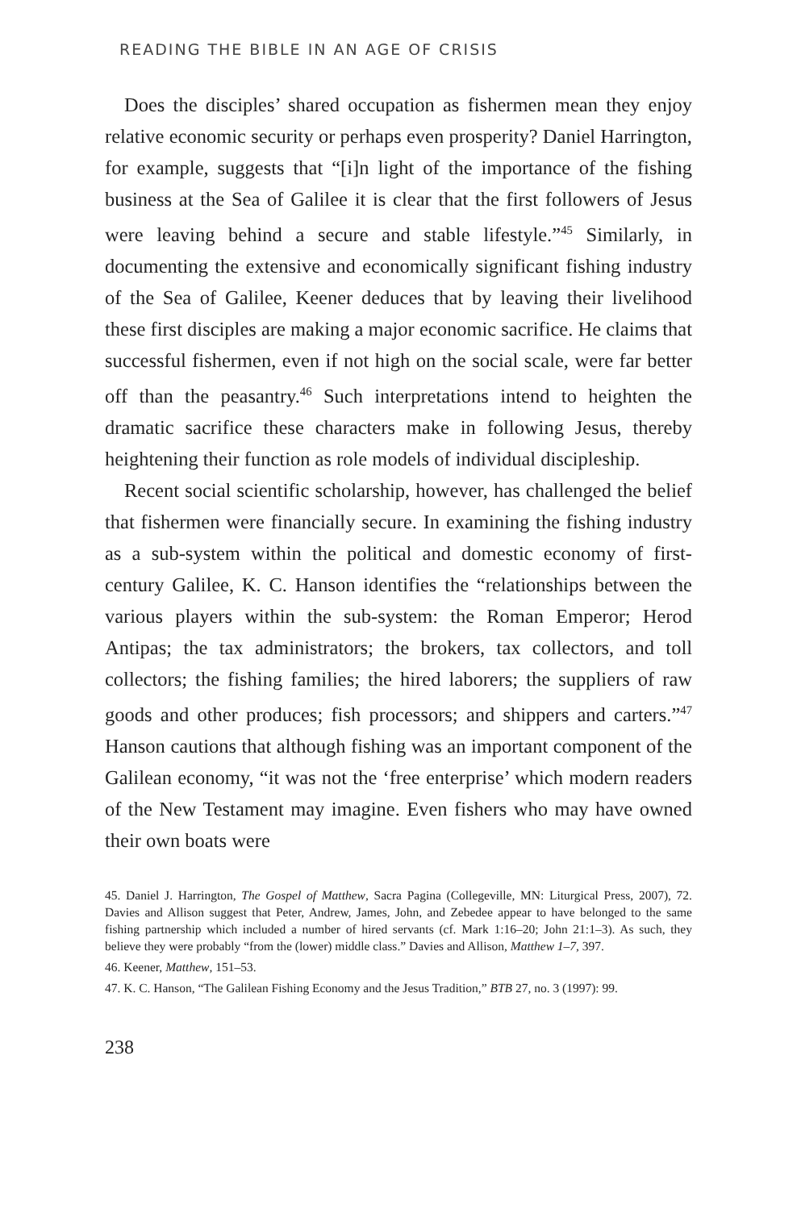READING THE BIBLE IN AN AGE OF CRISIS
Does the disciples’ shared occupation as fishermen mean they enjoy relative economic security or perhaps even prosperity? Daniel Harrington, for example, suggests that “[i]n light of the importance of the fishing business at the Sea of Galilee it is clear that the first followers of Jesus were leaving behind a secure and stable lifestyle.”<sup>45</sup> Similarly, in documenting the extensive and economically significant fishing industry of the Sea of Galilee, Keener deduces that by leaving their livelihood these first disciples are making a major economic sacrifice. He claims that successful fishermen, even if not high on the social scale, were far better off than the peasantry.<sup>46</sup> Such interpretations intend to heighten the dramatic sacrifice these characters make in following Jesus, thereby heightening their function as role models of individual discipleship.
Recent social scientific scholarship, however, has challenged the belief that fishermen were financially secure. In examining the fishing industry as a sub-system within the political and domestic economy of first-century Galilee, K. C. Hanson identifies the “relationships between the various players within the sub-system: the Roman Emperor; Herod Antipas; the tax administrators; the brokers, tax collectors, and toll collectors; the fishing families; the hired laborers; the suppliers of raw goods and other produces; fish processors; and shippers and carters.”<sup>47</sup> Hanson cautions that although fishing was an important component of the Galilean economy, “it was not the ‘free enterprise’ which modern readers of the New Testament may imagine. Even fishers who may have owned their own boats were
45. Daniel J. Harrington, The Gospel of Matthew, Sacra Pagina (Collegeville, MN: Liturgical Press, 2007), 72. Davies and Allison suggest that Peter, Andrew, James, John, and Zebedee appear to have belonged to the same fishing partnership which included a number of hired servants (cf. Mark 1:16–20; John 21:1–3). As such, they believe they were probably “from the (lower) middle class.” Davies and Allison, Matthew 1–7, 397.
46. Keener, Matthew, 151–53.
47. K. C. Hanson, “The Galilean Fishing Economy and the Jesus Tradition,” BTB 27, no. 3 (1997): 99.
238